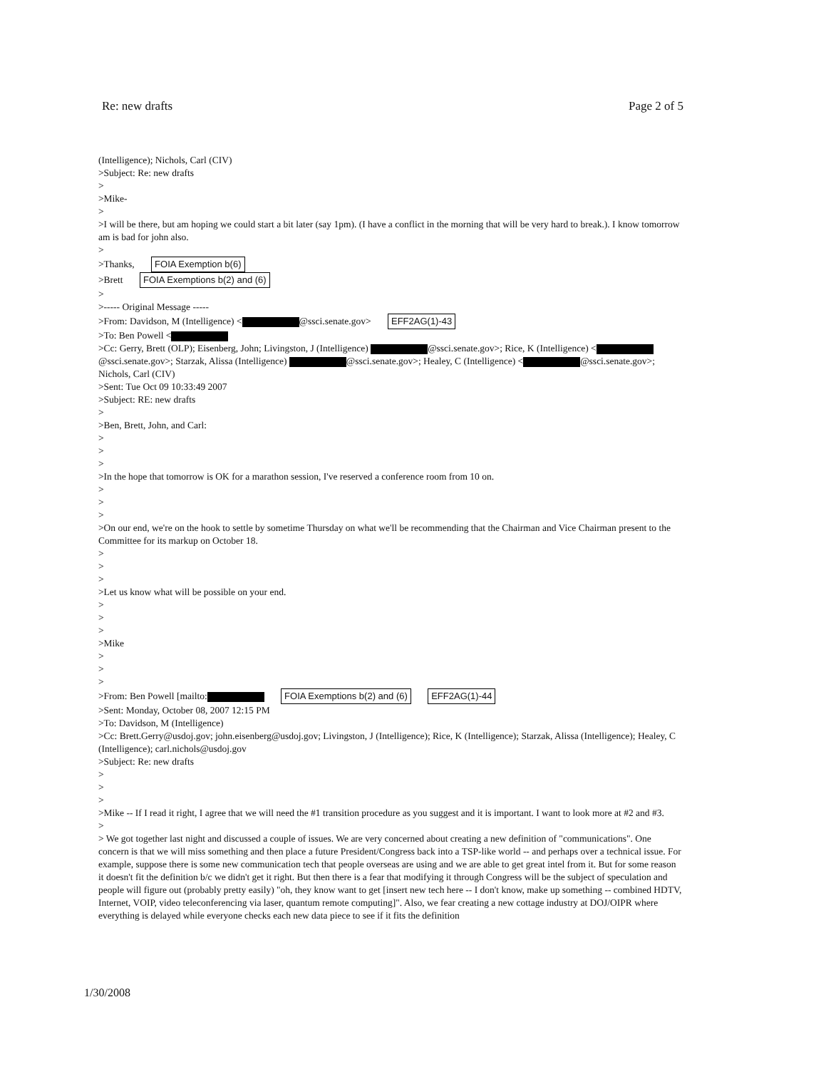Re: new drafts Page 2 of 5
(Intelligence); Nichols, Carl (CIV)
>Subject: Re: new drafts
>
>Mike-
>
>I will be there, but am hoping we could start a bit later (say 1pm). (I have a conflict in the morning that will be very hard to break.). I know tomorrow am is bad for john also.
>
>Thanks, FOIA Exemption b(6)
>Brett FOIA Exemptions b(2) and (6)
>
>----- Original Message -----
>From: Davidson, M (Intelligence) < @ssci.senate.gov> EFF2AG(1)-43
>To: Ben Powell <
>Cc: Gerry, Brett (OLP); Eisenberg, John; Livingston, J (Intelligence) @ssci.senate.gov>; Rice, K (Intelligence) < @ssci.senate.gov>; Starzak, Alissa (Intelligence) @ssci.senate.gov>; Healey, C (Intelligence) < @ssci.senate.gov>; Nichols, Carl (CIV)
>Sent: Tue Oct 09 10:33:49 2007
>Subject: RE: new drafts
>
>Ben, Brett, John, and Carl:
>
>
>
>In the hope that tomorrow is OK for a marathon session, I've reserved a conference room from 10 on.
>
>
>
>On our end, we're on the hook to settle by sometime Thursday on what we'll be recommending that the Chairman and Vice Chairman present to the Committee for its markup on October 18.
>
>
>
>Let us know what will be possible on your end.
>
>
>
>Mike
>
>
>
>From: Ben Powell [mailto: FOIA Exemptions b(2) and (6) EFF2AG(1)-44
>Sent: Monday, October 08, 2007 12:15 PM
>To: Davidson, M (Intelligence)
>Cc: Brett.Gerry@usdoj.gov; john.eisenberg@usdoj.gov; Livingston, J (Intelligence); Rice, K (Intelligence); Starzak, Alissa (Intelligence); Healey, C (Intelligence); carl.nichols@usdoj.gov
>Subject: Re: new drafts
>
>
>
>Mike -- If I read it right, I agree that we will need the #1 transition procedure as you suggest and it is important. I want to look more at #2 and #3.
>
> We got together last night and discussed a couple of issues. We are very concerned about creating a new definition of "communications". One concern is that we will miss something and then place a future President/Congress back into a TSP-like world -- and perhaps over a technical issue. For example, suppose there is some new communication tech that people overseas are using and we are able to get great intel from it. But for some reason it doesn't fit the definition b/c we didn't get it right. But then there is a fear that modifying it through Congress will be the subject of speculation and people will figure out (probably pretty easily) "oh, they know want to get [insert new tech here -- I don't know, make up something -- combined HDTV, Internet, VOIP, video teleconferencing via laser, quantum remote computing]". Also, we fear creating a new cottage industry at DOJ/OIPR where everything is delayed while everyone checks each new data piece to see if it fits the definition
1/30/2008